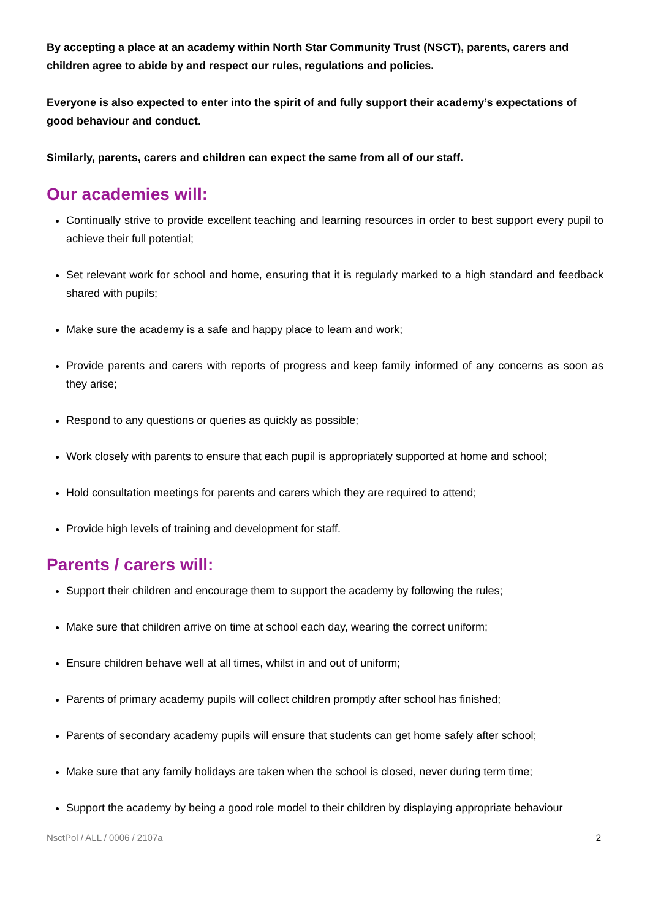By accepting a place at an academy within North Star Community Trust (NSCT), parents, carers and children agree to abide by and respect our rules, regulations and policies.
Everyone is also expected to enter into the spirit of and fully support their academy’s expectations of good behaviour and conduct.
Similarly, parents, carers and children can expect the same from all of our staff.
Our academies will:
Continually strive to provide excellent teaching and learning resources in order to best support every pupil to achieve their full potential;
Set relevant work for school and home, ensuring that it is regularly marked to a high standard and feedback shared with pupils;
Make sure the academy is a safe and happy place to learn and work;
Provide parents and carers with reports of progress and keep family informed of any concerns as soon as they arise;
Respond to any questions or queries as quickly as possible;
Work closely with parents to ensure that each pupil is appropriately supported at home and school;
Hold consultation meetings for parents and carers which they are required to attend;
Provide high levels of training and development for staff.
Parents / carers will:
Support their children and encourage them to support the academy by following the rules;
Make sure that children arrive on time at school each day, wearing the correct uniform;
Ensure children behave well at all times, whilst in and out of uniform;
Parents of primary academy pupils will collect children promptly after school has finished;
Parents of secondary academy pupils will ensure that students can get home safely after school;
Make sure that any family holidays are taken when the school is closed, never during term time;
Support the academy by being a good role model to their children by displaying appropriate behaviour
NsctPol / ALL / 0006 / 2107a 2